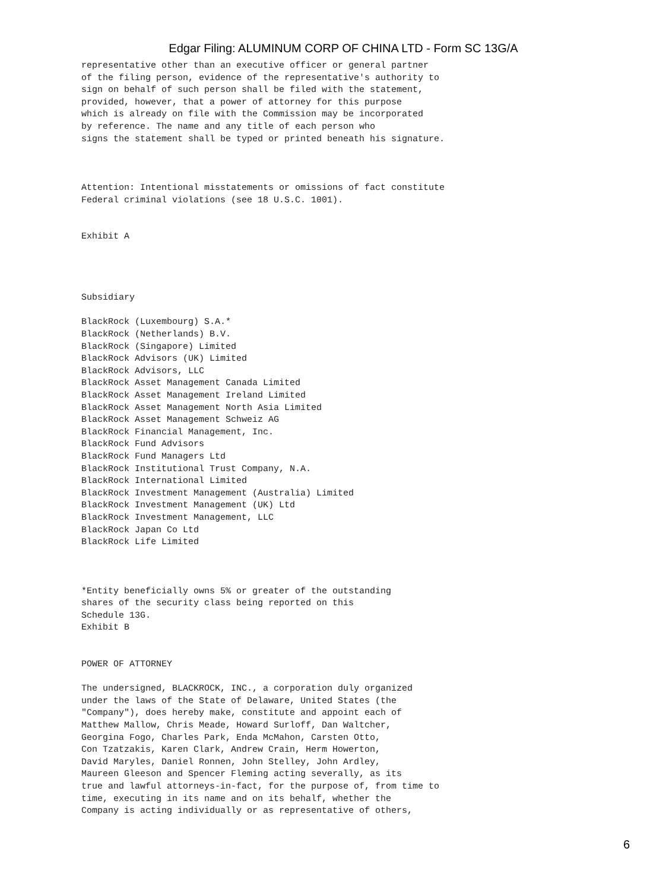Edgar Filing: ALUMINUM CORP OF CHINA LTD - Form SC 13G/A
representative other than an executive officer or general partner
of the filing person, evidence of the representative's authority to
sign on behalf of such person shall be filed with the statement,
provided, however, that a power of attorney for this purpose
which is already on file with the Commission may be incorporated
by reference. The name and any title of each person who
signs the statement shall be typed or printed beneath his signature.



Attention: Intentional misstatements or omissions of fact constitute
Federal criminal violations (see 18 U.S.C. 1001).


Exhibit A




Subsidiary

BlackRock (Luxembourg) S.A.*
BlackRock (Netherlands) B.V.
BlackRock (Singapore) Limited
BlackRock Advisors (UK) Limited
BlackRock Advisors, LLC
BlackRock Asset Management Canada Limited
BlackRock Asset Management Ireland Limited
BlackRock Asset Management North Asia Limited
BlackRock Asset Management Schweiz AG
BlackRock Financial Management, Inc.
BlackRock Fund Advisors
BlackRock Fund Managers Ltd
BlackRock Institutional Trust Company, N.A.
BlackRock International Limited
BlackRock Investment Management (Australia) Limited
BlackRock Investment Management (UK) Ltd
BlackRock Investment Management, LLC
BlackRock Japan Co Ltd
BlackRock Life Limited



*Entity beneficially owns 5% or greater of the outstanding
shares of the security class being reported on this
Schedule 13G.
Exhibit B


POWER OF ATTORNEY

The undersigned, BLACKROCK, INC., a corporation duly organized
under the laws of the State of Delaware, United States (the
"Company"), does hereby make, constitute and appoint each of
Matthew Mallow, Chris Meade, Howard Surloff, Dan Waltcher,
Georgina Fogo, Charles Park, Enda McMahon, Carsten Otto,
Con Tzatzakis, Karen Clark, Andrew Crain, Herm Howerton,
David Maryles, Daniel Ronnen, John Stelley, John Ardley,
Maureen Gleeson and Spencer Fleming acting severally, as its
true and lawful attorneys-in-fact, for the purpose of, from time to
time, executing in its name and on its behalf, whether the
Company is acting individually or as representative of others,
6